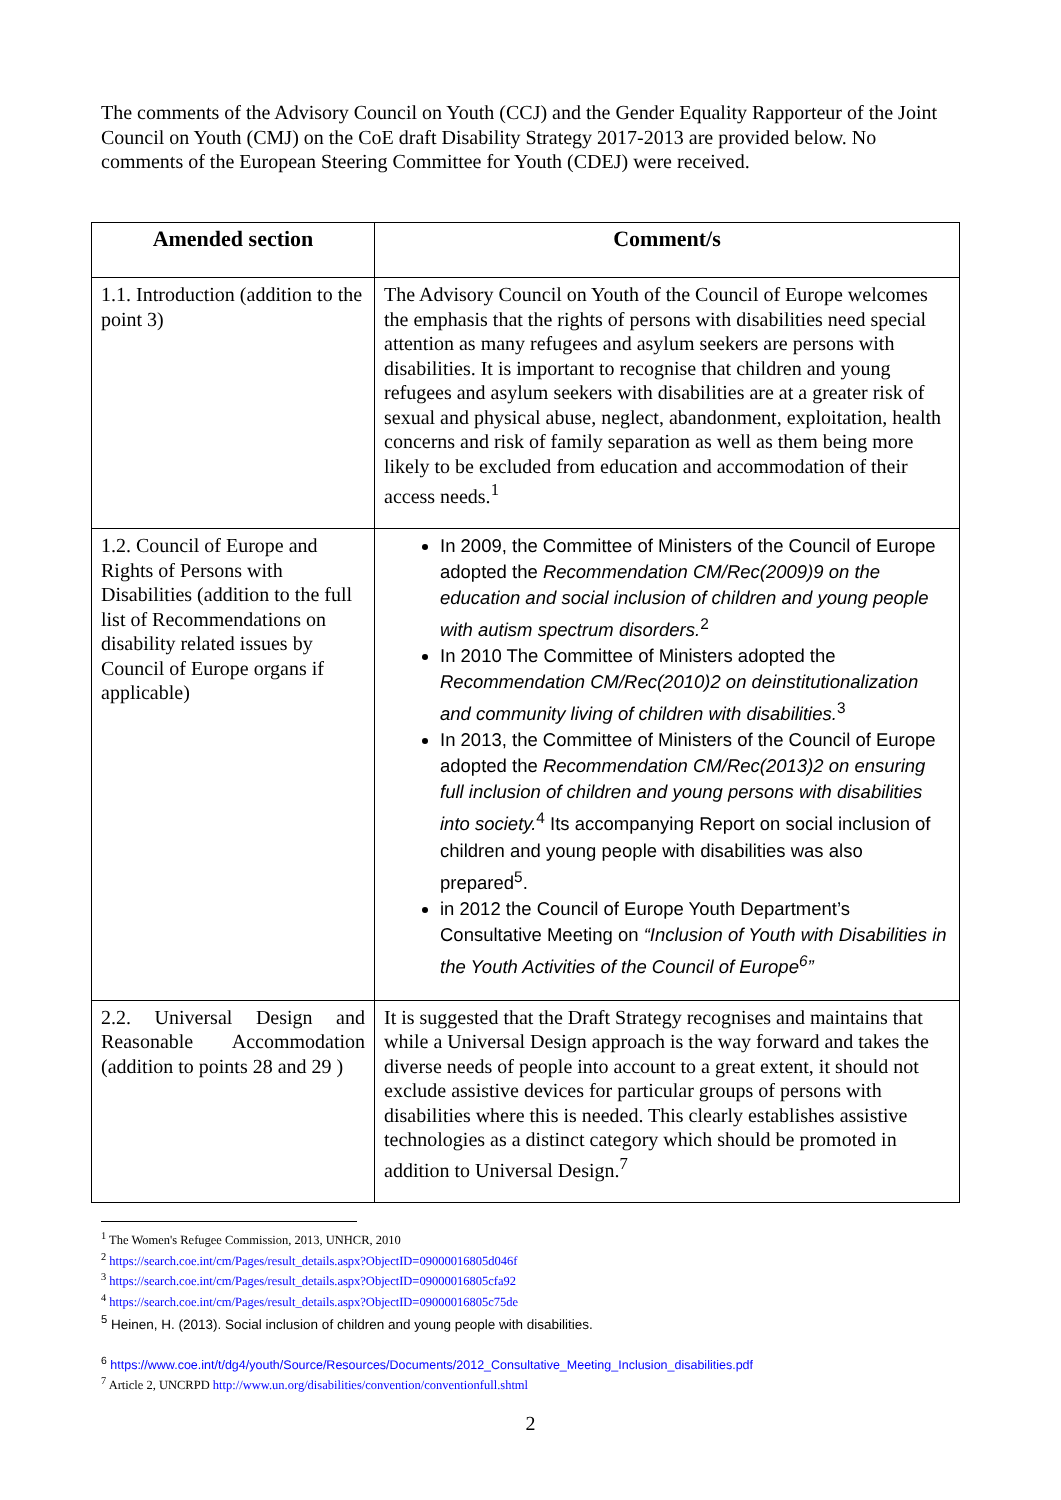The comments of the Advisory Council on Youth (CCJ) and the Gender Equality Rapporteur of the Joint Council on Youth (CMJ) on the CoE draft Disability Strategy 2017-2013 are provided below. No comments of the European Steering Committee for Youth (CDEJ) were received.
| Amended section | Comment/s |
| --- | --- |
| 1.1. Introduction (addition to the point 3) | The Advisory Council on Youth of the Council of Europe welcomes the emphasis that the rights of persons with disabilities need special attention as many refugees and asylum seekers are persons with disabilities. It is important to recognise that children and young refugees and asylum seekers with disabilities are at a greater risk of sexual and physical abuse, neglect, abandonment, exploitation, health concerns and risk of family separation as well as them being more likely to be excluded from education and accommodation of their access needs.<sup>1</sup> |
| 1.2. Council of Europe and Rights of Persons with Disabilities (addition to the full list of Recommendations on disability related issues by Council of Europe organs if applicable) | In 2009, the Committee of Ministers of the Council of Europe adopted the Recommendation CM/Rec(2009)9 on the education and social inclusion of children and young people with autism spectrum disorders.<sup>2</sup> In 2010 The Committee of Ministers adopted the Recommendation CM/Rec(2010)2 on deinstitutionalization and community living of children with disabilities.<sup>3</sup> In 2013, the Committee of Ministers of the Council of Europe adopted the Recommendation CM/Rec(2013)2 on ensuring full inclusion of children and young persons with disabilities into society.<sup>4</sup> Its accompanying Report on social inclusion of children and young people with disabilities was also prepared<sup>5</sup>. in 2012 the Council of Europe Youth Department’s Consultative Meeting on “Inclusion of Youth with Disabilities in the Youth Activities of the Council of Europe<sup>6</sup>” |
| 2.2. Universal Design and Reasonable Accommodation (addition to points 28 and 29 ) | It is suggested that the Draft Strategy recognises and maintains that while a Universal Design approach is the way forward and takes the diverse needs of people into account to a great extent, it should not exclude assistive devices for particular groups of persons with disabilities where this is needed. This clearly establishes assistive technologies as a distinct category which should be promoted in addition to Universal Design.<sup>7</sup> |
<sup>1</sup> The Women's Refugee Commission, 2013, UNHCR, 2010
<sup>2</sup> https://search.coe.int/cm/Pages/result_details.aspx?ObjectID=09000016805d046f
<sup>3</sup> https://search.coe.int/cm/Pages/result_details.aspx?ObjectID=09000016805cfa92
<sup>4</sup> https://search.coe.int/cm/Pages/result_details.aspx?ObjectID=09000016805c75de
<sup>5</sup> Heinen, H. (2013). Social inclusion of children and young people with disabilities.
<sup>6</sup> https://www.coe.int/t/dg4/youth/Source/Resources/Documents/2012_Consultative_Meeting_Inclusion_disabilities.pdf
<sup>7</sup> Article 2, UNCRPD http://www.un.org/disabilities/convention/conventionfull.shtml
2